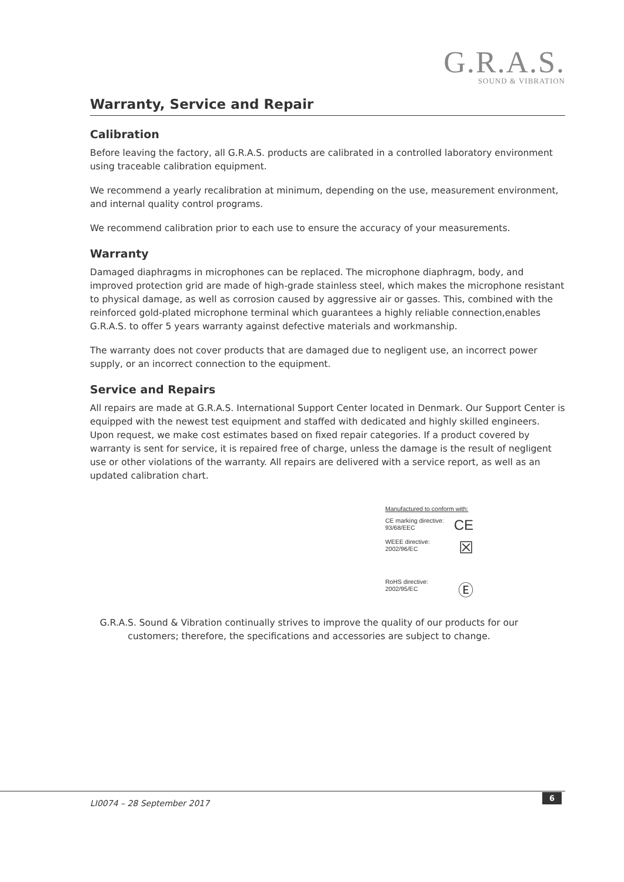G.R.A.S.
SOUND & VIBRATION
Warranty, Service and Repair
Calibration
Before leaving the factory, all G.R.A.S. products are calibrated in a controlled laboratory environment using traceable calibration equipment.
We recommend a yearly recalibration at minimum, depending on the use, measurement environment, and internal quality control programs.
We recommend calibration prior to each use to ensure the accuracy of your measurements.
Warranty
Damaged diaphragms in microphones can be replaced. The microphone diaphragm, body, and improved protection grid are made of high-grade stainless steel, which makes the microphone resistant to physical damage, as well as corrosion caused by aggressive air or gasses. This, combined with the reinforced gold-plated microphone terminal which guarantees a highly reliable connection,enables G.R.A.S. to offer 5 years warranty against defective materials and workmanship.
The warranty does not cover products that are damaged due to negligent use, an incorrect power supply, or an incorrect connection to the equipment.
Service and Repairs
All repairs are made at G.R.A.S. International Support Center located in Denmark. Our Support Center is equipped with the newest test equipment and staffed with dedicated and highly skilled engineers. Upon request, we make cost estimates based on fixed repair categories. If a product covered by warranty is sent for service, it is repaired free of charge, unless the damage is the result of negligent use or other violations of the warranty. All repairs are delivered with a service report, as well as an updated calibration chart.
Manufactured to conform with:
CE marking directive:
93/68/EEC CE
WEEE directive:
2002/96/EC ☒
RoHS directive:
2002/95/EC Ⓔ
G.R.A.S. Sound & Vibration continually strives to improve the quality of our products for our
customers; therefore, the specifications and accessories are subject to change.
LI0074 – 28 September 2017
6